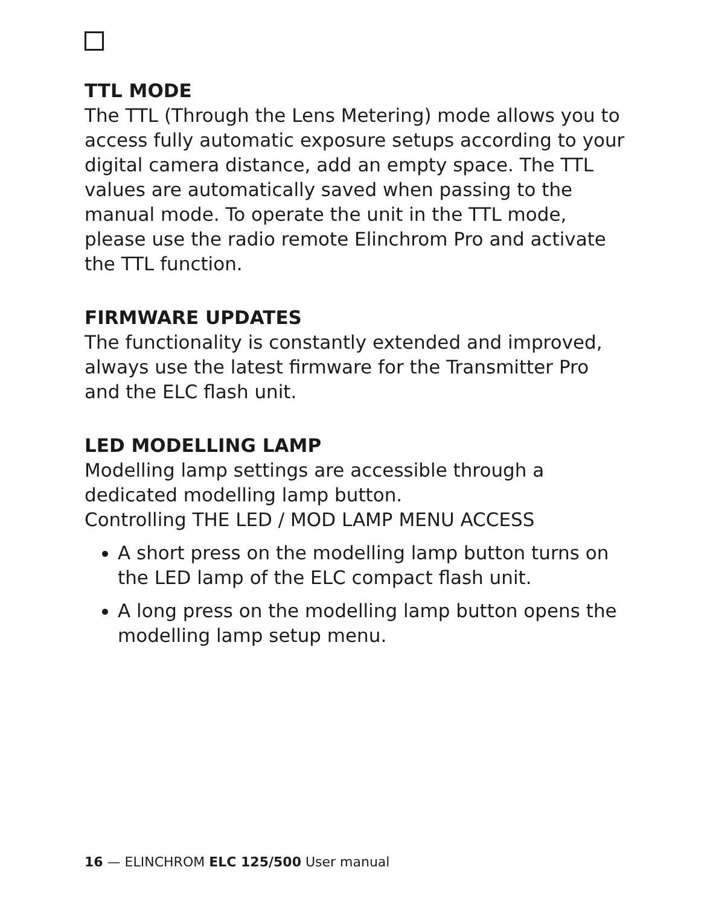TTL MODE
The TTL (Through the Lens Metering) mode allows you to access fully automatic exposure setups according to your digital camera distance, add an empty space. The TTL values are automatically saved when passing to the manual mode. To operate the unit in the TTL mode, please use the radio remote Elinchrom Pro and activate the TTL function.
FIRMWARE UPDATES
The functionality is constantly extended and improved, always use the latest firmware for the Transmitter Pro and the ELC flash unit.
LED MODELLING LAMP
Modelling lamp settings are accessible through a dedicated modelling lamp button.
Controlling THE LED / MOD LAMP MENU ACCESS
A short press on the modelling lamp button turns on the LED lamp of the ELC compact flash unit.
A long press on the modelling lamp button opens the modelling lamp setup menu.
16 — ELINCHROM ELC 125/500 User manual